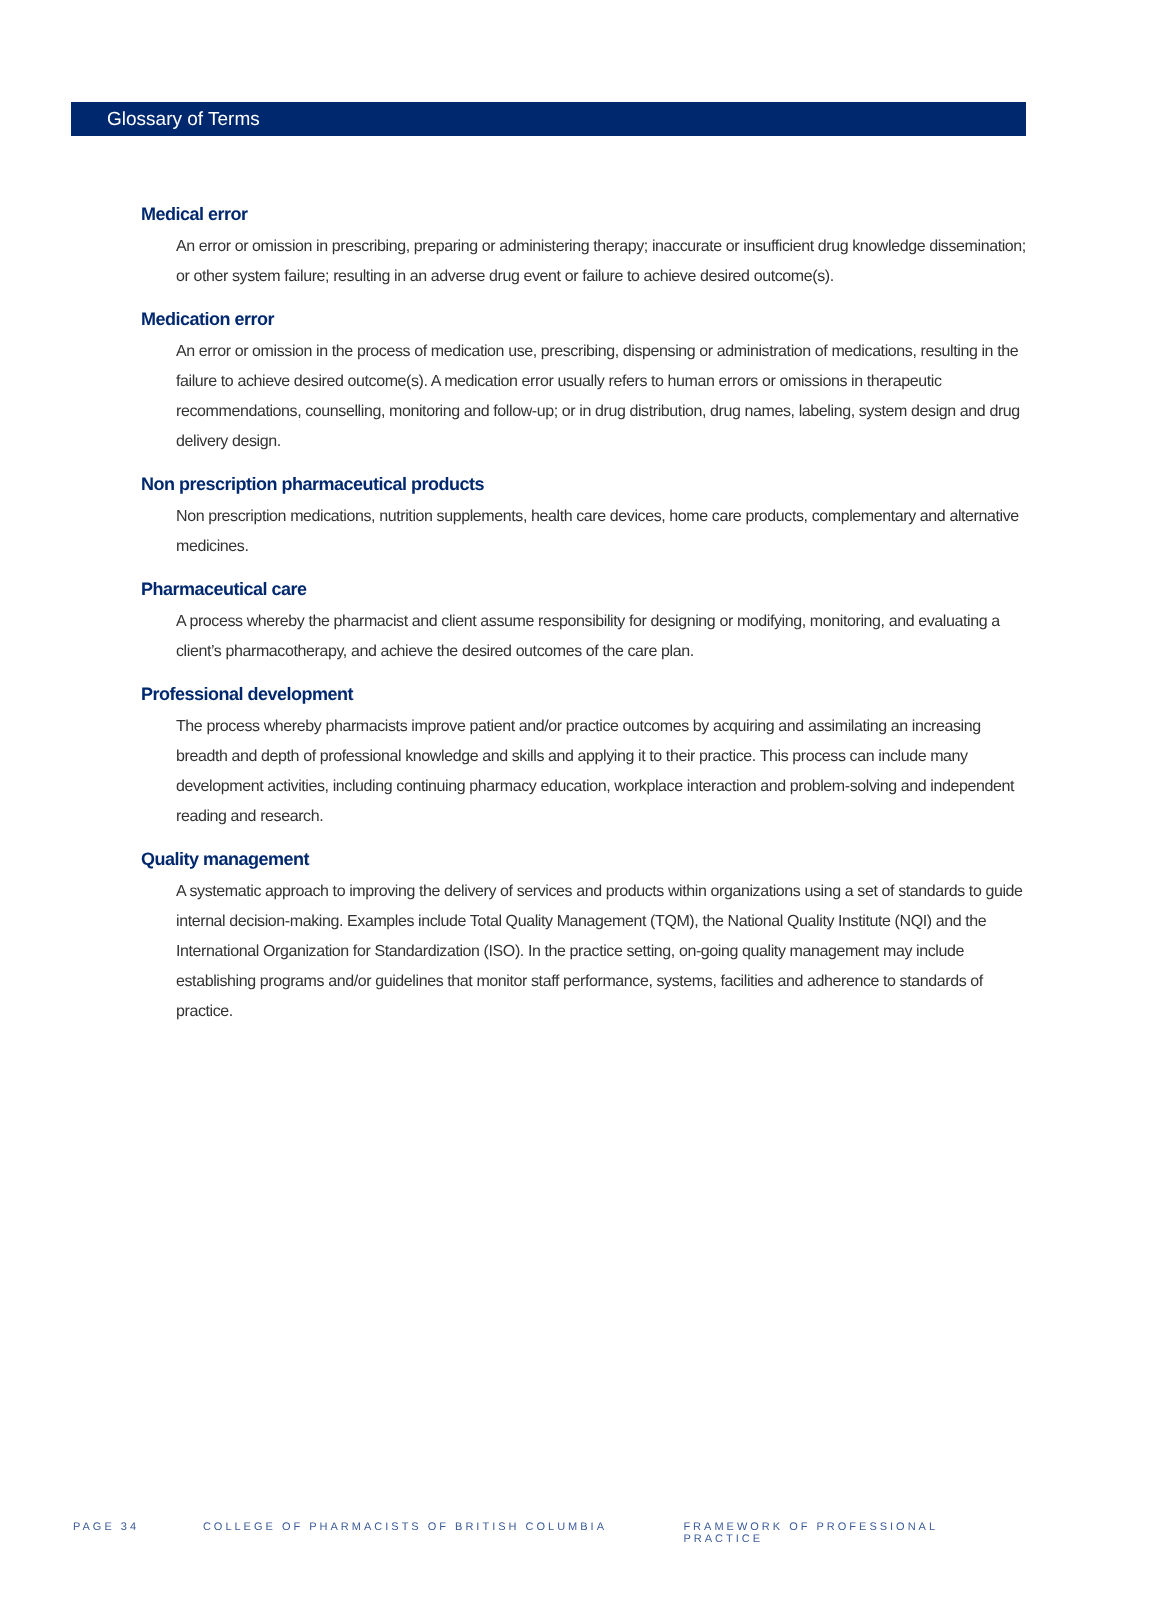Glossary of Terms
Medical error
An error or omission in prescribing, preparing or administering therapy; inaccurate or insufficient drug knowledge dissemination; or other system failure; resulting in an adverse drug event or failure to achieve desired outcome(s).
Medication error
An error or omission in the process of medication use, prescribing, dispensing or administration of medications, resulting in the failure to achieve desired outcome(s). A medication error usually refers to human errors or omissions in therapeutic recommendations, counselling, monitoring and follow-up; or in drug distribution, drug names, labeling, system design and drug delivery design.
Non prescription pharmaceutical products
Non prescription medications, nutrition supplements, health care devices, home care products, complementary and alternative medicines.
Pharmaceutical care
A process whereby the pharmacist and client assume responsibility for designing or modifying, monitoring, and evaluating a client’s pharmacotherapy, and achieve the desired outcomes of the care plan.
Professional development
The process whereby pharmacists improve patient and/or practice outcomes by acquiring and assimilating an increasing breadth and depth of professional knowledge and skills and applying it to their practice. This process can include many development activities, including continuing pharmacy education, workplace interaction and problem-solving and independent reading and research.
Quality management
A systematic approach to improving the delivery of services and products within organizations using a set of standards to guide internal decision-making. Examples include Total Quality Management (TQM), the National Quality Institute (NQI) and the International Organization for Standardization (ISO). In the practice setting, on-going quality management may include establishing programs and/or guidelines that monitor staff performance, systems, facilities and adherence to standards of practice.
PAGE 34 COLLEGE OF PHARMACISTS OF BRITISH COLUMBIA FRAMEWORK OF PROFESSIONAL PRACTICE